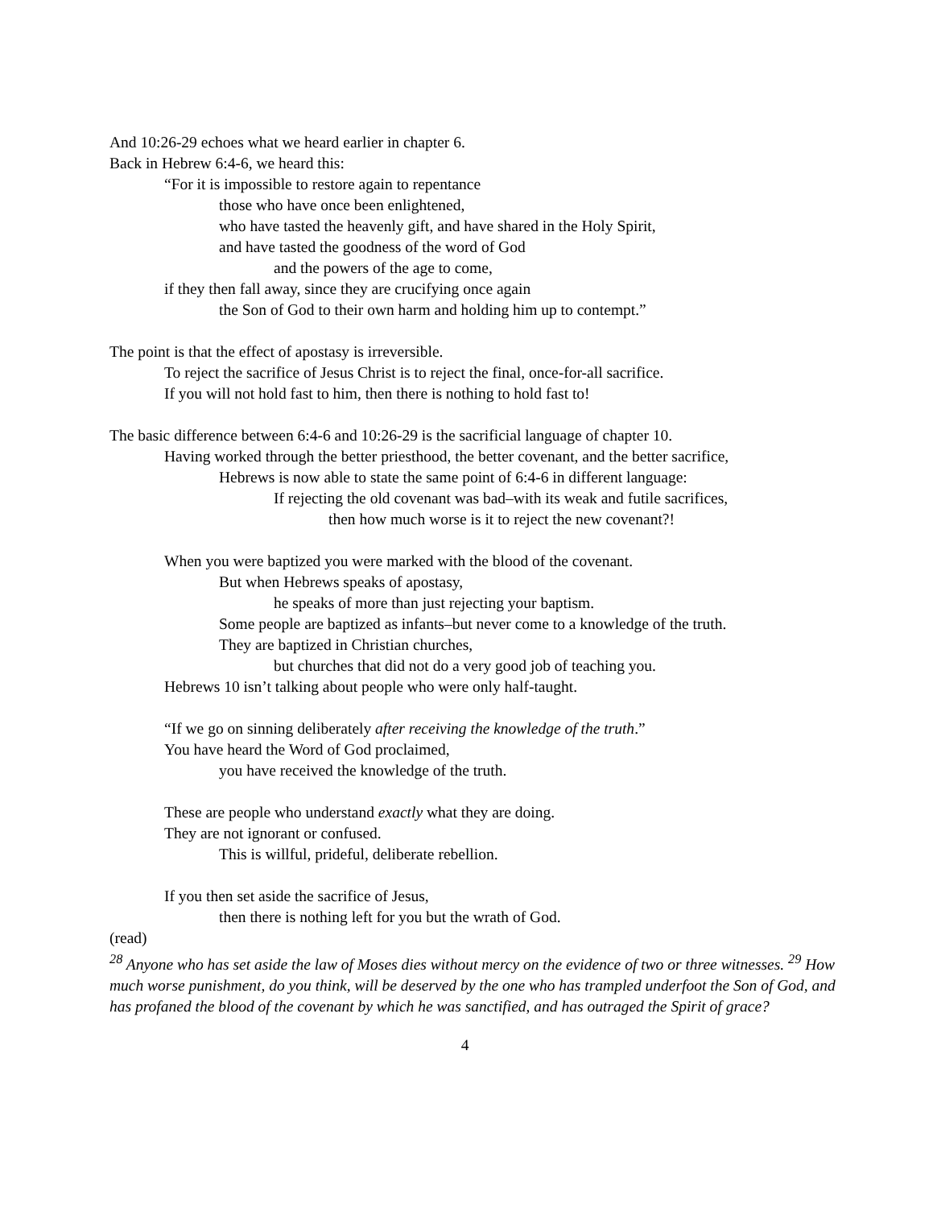And 10:26-29 echoes what we heard earlier in chapter 6.
Back in Hebrew 6:4-6, we heard this:
“For it is impossible to restore again to repentance
those who have once been enlightened,
who have tasted the heavenly gift, and have shared in the Holy Spirit,
and have tasted the goodness of the word of God
and the powers of the age to come,
if they then fall away, since they are crucifying once again
the Son of God to their own harm and holding him up to contempt.”
The point is that the effect of apostasy is irreversible.
To reject the sacrifice of Jesus Christ is to reject the final, once-for-all sacrifice.
If you will not hold fast to him, then there is nothing to hold fast to!
The basic difference between 6:4-6 and 10:26-29 is the sacrificial language of chapter 10.
Having worked through the better priesthood, the better covenant, and the better sacrifice,
Hebrews is now able to state the same point of 6:4-6 in different language:
If rejecting the old covenant was bad–with its weak and futile sacrifices,
then how much worse is it to reject the new covenant?!
When you were baptized you were marked with the blood of the covenant.
But when Hebrews speaks of apostasy,
he speaks of more than just rejecting your baptism.
Some people are baptized as infants–but never come to a knowledge of the truth.
They are baptized in Christian churches,
but churches that did not do a very good job of teaching you.
Hebrews 10 isn’t talking about people who were only half-taught.
“If we go on sinning deliberately after receiving the knowledge of the truth.”
You have heard the Word of God proclaimed,
you have received the knowledge of the truth.
These are people who understand exactly what they are doing.
They are not ignorant or confused.
This is willful, prideful, deliberate rebellion.
If you then set aside the sacrifice of Jesus,
then there is nothing left for you but the wrath of God.
(read)
<sup>28</sup> Anyone who has set aside the law of Moses dies without mercy on the evidence of two or three witnesses. <sup>29</sup> How much worse punishment, do you think, will be deserved by the one who has trampled underfoot the Son of God, and has profaned the blood of the covenant by which he was sanctified, and has outraged the Spirit of grace?
4